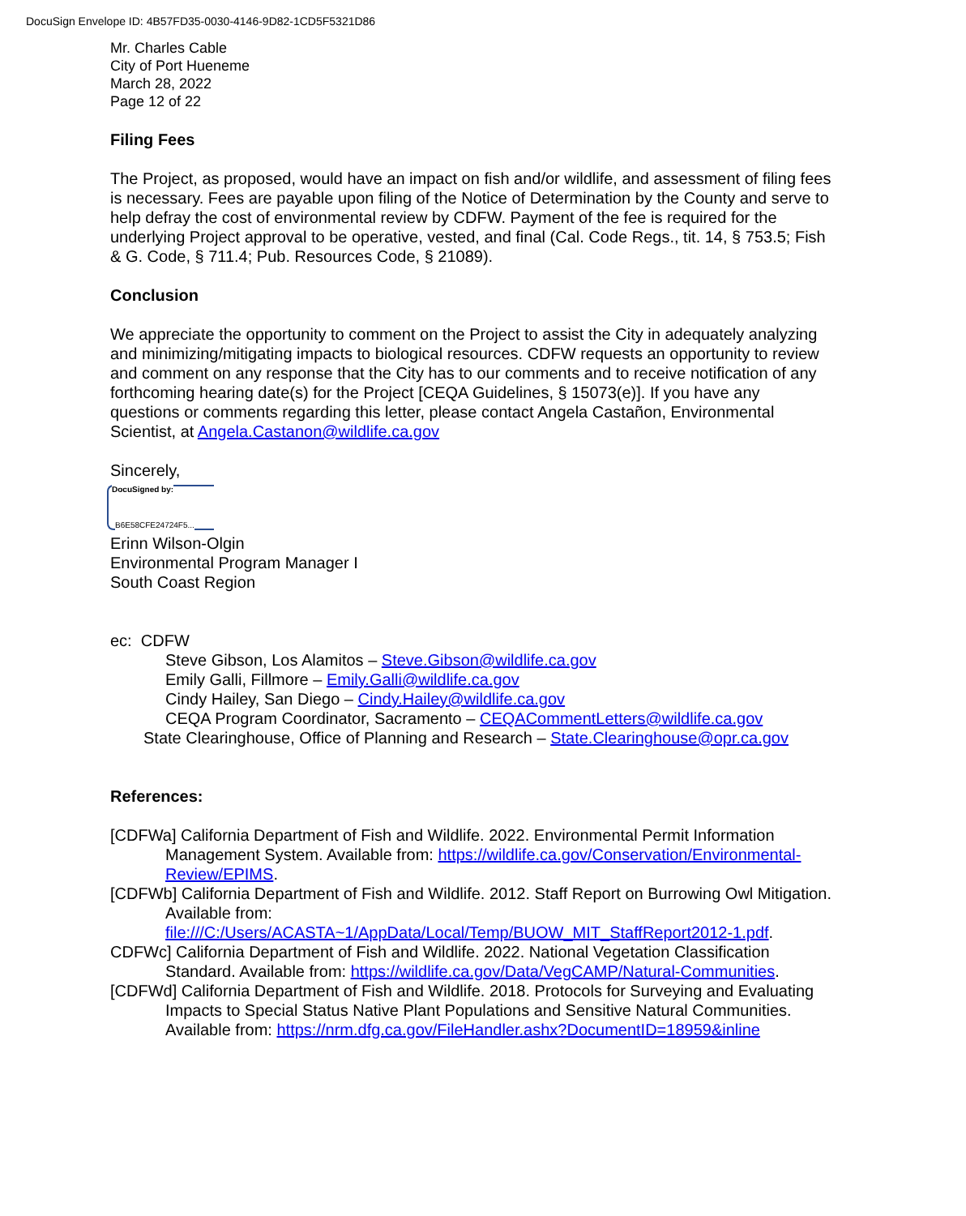DocuSign Envelope ID: 4B57FD35-0030-4146-9D82-1CD5F5321D86
Mr. Charles Cable
City of Port Hueneme
March 28, 2022
Page 12 of 22
Filing Fees
The Project, as proposed, would have an impact on fish and/or wildlife, and assessment of filing fees is necessary. Fees are payable upon filing of the Notice of Determination by the County and serve to help defray the cost of environmental review by CDFW. Payment of the fee is required for the underlying Project approval to be operative, vested, and final (Cal. Code Regs., tit. 14, § 753.5; Fish & G. Code, § 711.4; Pub. Resources Code, § 21089).
Conclusion
We appreciate the opportunity to comment on the Project to assist the City in adequately analyzing and minimizing/mitigating impacts to biological resources. CDFW requests an opportunity to review and comment on any response that the City has to our comments and to receive notification of any forthcoming hearing date(s) for the Project [CEQA Guidelines, § 15073(e)]. If you have any questions or comments regarding this letter, please contact Angela Castañon, Environmental Scientist, at Angela.Castanon@wildlife.ca.gov
Sincerely,
DocuSigned by:
B6E58CFE24724F5...
Erinn Wilson-Olgin
Environmental Program Manager I
South Coast Region
ec: CDFW
Steve Gibson, Los Alamitos – Steve.Gibson@wildlife.ca.gov
Emily Galli, Fillmore – Emily.Galli@wildlife.ca.gov
Cindy Hailey, San Diego – Cindy.Hailey@wildlife.ca.gov
CEQA Program Coordinator, Sacramento – CEQACommentLetters@wildlife.ca.gov
State Clearinghouse, Office of Planning and Research – State.Clearinghouse@opr.ca.gov
References:
[CDFWa] California Department of Fish and Wildlife. 2022. Environmental Permit Information Management System. Available from: https://wildlife.ca.gov/Conservation/Environmental-Review/EPIMS.
[CDFWb] California Department of Fish and Wildlife. 2012. Staff Report on Burrowing Owl Mitigation. Available from: file:///C:/Users/ACASTA~1/AppData/Local/Temp/BUOW_MIT_StaffReport2012-1.pdf.
CDFWc] California Department of Fish and Wildlife. 2022. National Vegetation Classification Standard. Available from: https://wildlife.ca.gov/Data/VegCAMP/Natural-Communities.
[CDFWd] California Department of Fish and Wildlife. 2018. Protocols for Surveying and Evaluating Impacts to Special Status Native Plant Populations and Sensitive Natural Communities. Available from: https://nrm.dfg.ca.gov/FileHandler.ashx?DocumentID=18959&inline